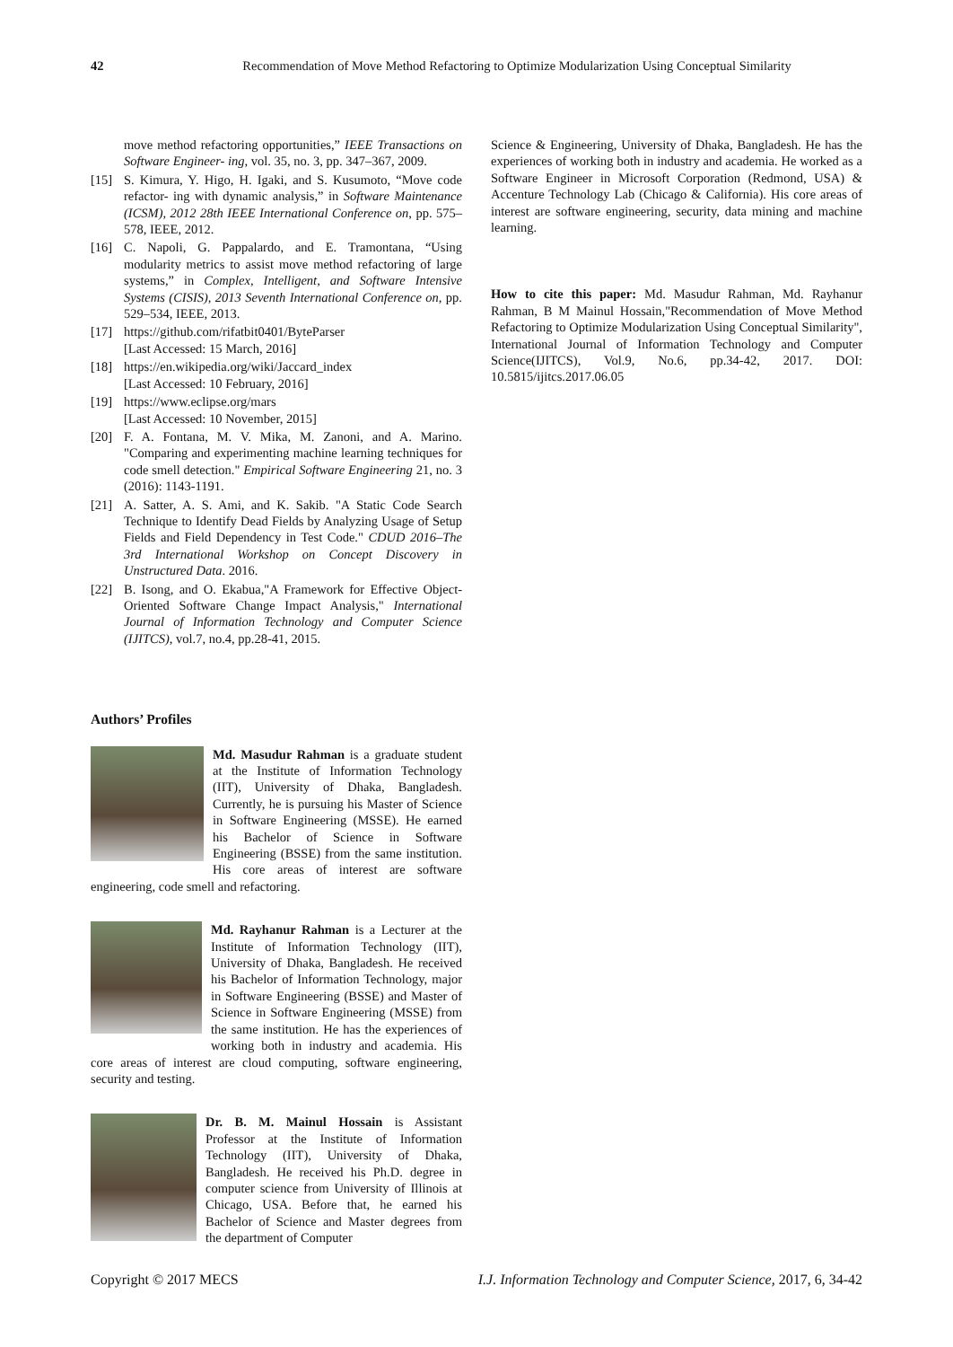42 Recommendation of Move Method Refactoring to Optimize Modularization Using Conceptual Similarity
move method refactoring opportunities,” IEEE Transactions on Software Engineer- ing, vol. 35, no. 3, pp. 347–367, 2009.
[15] S. Kimura, Y. Higo, H. Igaki, and S. Kusumoto, “Move code refactor- ing with dynamic analysis,” in Software Maintenance (ICSM), 2012 28th IEEE International Conference on, pp. 575–578, IEEE, 2012.
[16] C. Napoli, G. Pappalardo, and E. Tramontana, “Using modularity metrics to assist move method refactoring of large systems,” in Complex, Intelligent, and Software Intensive Systems (CISIS), 2013 Seventh International Conference on, pp. 529–534, IEEE, 2013.
[17] https://github.com/rifatbit0401/ByteParser
[Last Accessed: 15 March, 2016]
[18] https://en.wikipedia.org/wiki/Jaccard_index
[Last Accessed: 10 February, 2016]
[19] https://www.eclipse.org/mars
[Last Accessed: 10 November, 2015]
[20] F. A. Fontana, M. V. Mika, M. Zanoni, and A. Marino. "Comparing and experimenting machine learning techniques for code smell detection." Empirical Software Engineering 21, no. 3 (2016): 1143-1191.
[21] A. Satter, A. S. Ami, and K. Sakib. "A Static Code Search Technique to Identify Dead Fields by Analyzing Usage of Setup Fields and Field Dependency in Test Code." CDUD 2016–The 3rd International Workshop on Concept Discovery in Unstructured Data. 2016.
[22] B. Isong, and O. Ekabua,"A Framework for Effective Object-Oriented Software Change Impact Analysis," International Journal of Information Technology and Computer Science (IJITCS), vol.7, no.4, pp.28-41, 2015.
Authors’ Profiles
Md. Masudur Rahman is a graduate student at the Institute of Information Technology (IIT), University of Dhaka, Bangladesh. Currently, he is pursuing his Master of Science in Software Engineering (MSSE). He earned his Bachelor of Science in Software Engineering (BSSE) from the same institution. His core areas of interest are software engineering, code smell and refactoring.
Md. Rayhanur Rahman is a Lecturer at the Institute of Information Technology (IIT), University of Dhaka, Bangladesh. He received his Bachelor of Information Technology, major in Software Engineering (BSSE) and Master of Science in Software Engineering (MSSE) from the same institution. He has the experiences of working both in industry and academia. His core areas of interest are cloud computing, software engineering, security and testing.
Dr. B. M. Mainul Hossain is Assistant Professor at the Institute of Information Technology (IIT), University of Dhaka, Bangladesh. He received his Ph.D. degree in computer science from University of Illinois at Chicago, USA. Before that, he earned his Bachelor of Science and Master degrees from the department of Computer
Science & Engineering, University of Dhaka, Bangladesh. He has the experiences of working both in industry and academia. He worked as a Software Engineer in Microsoft Corporation (Redmond, USA) & Accenture Technology Lab (Chicago & California). His core areas of interest are software engineering, security, data mining and machine learning.
How to cite this paper: Md. Masudur Rahman, Md. Rayhanur Rahman, B M Mainul Hossain,"Recommendation of Move Method Refactoring to Optimize Modularization Using Conceptual Similarity", International Journal of Information Technology and Computer Science(IJITCS), Vol.9, No.6, pp.34-42, 2017. DOI: 10.5815/ijitcs.2017.06.05
Copyright © 2017 MECS I.J. Information Technology and Computer Science, 2017, 6, 34-42